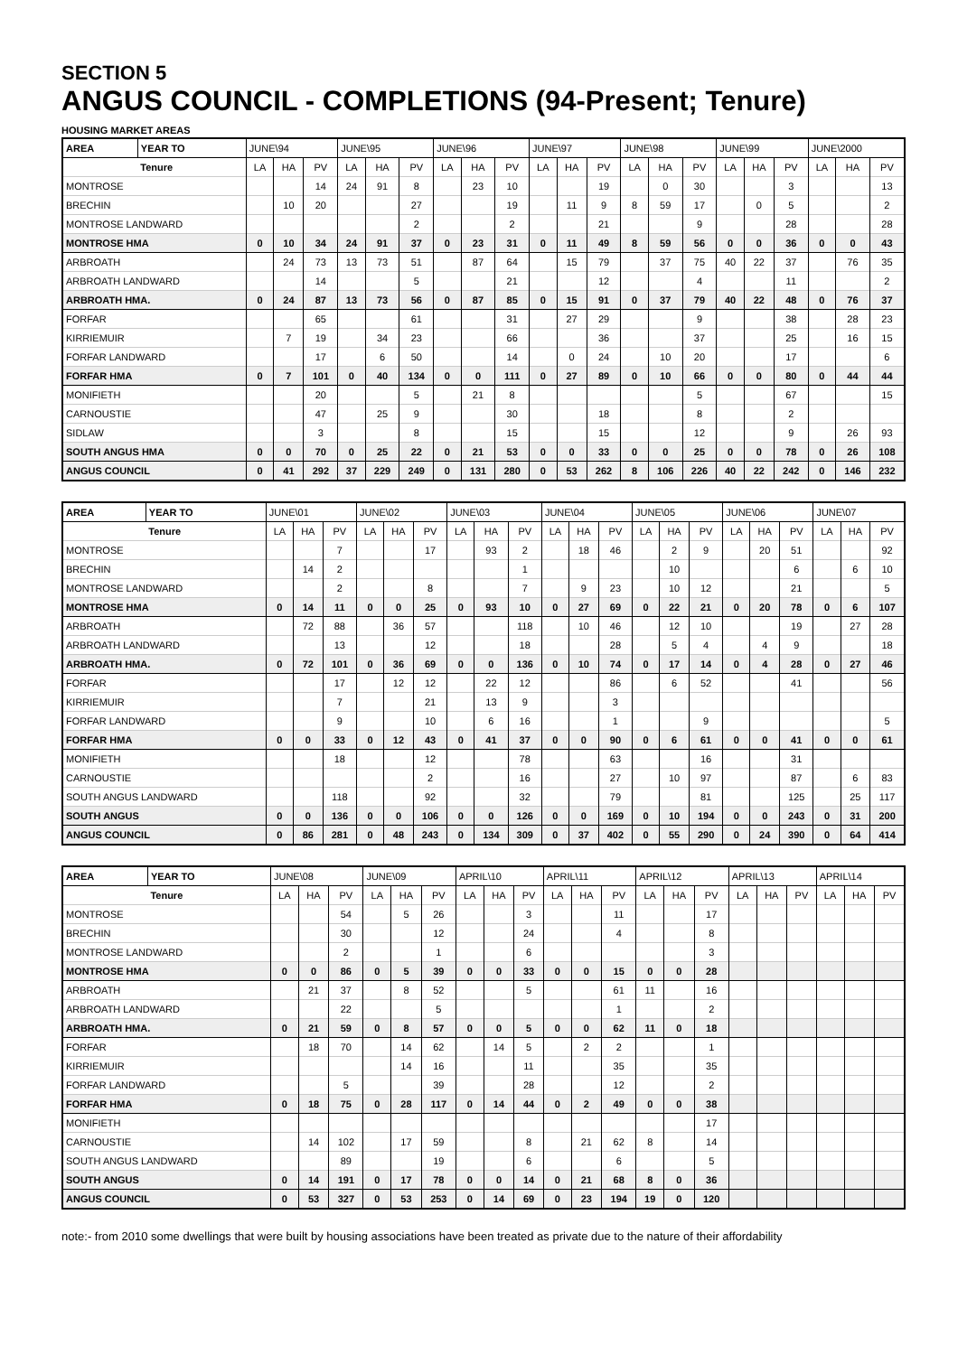SECTION 5
ANGUS COUNCIL - COMPLETIONS (94-Present; Tenure)
HOUSING MARKET AREAS
| AREA | YEAR TO | JUNE\94 | | | JUNE\95 | | | JUNE\96 | | | JUNE\97 | | | JUNE\98 | | | JUNE\99 | | | JUNE\2000 | | |
| --- | --- | --- | --- | --- | --- | --- | --- | --- | --- | --- | --- | --- | --- | --- | --- | --- | --- | --- | --- | --- | --- | --- |
| | Tenure | LA | HA | PV | LA | HA | PV | LA | HA | PV | LA | HA | PV | LA | HA | PV | LA | HA | PV | LA | HA | PV |
| MONTROSE | | | | 14 | 24 | 91 | 8 | | 23 | 10 | | | 19 | | 0 | 30 | | | 3 | | | 13 |
| BRECHIN | | | 10 | 20 | | | 27 | | | 19 | | 11 | 9 | 8 | 59 | 17 | | 0 | 5 | | | 2 |
| MONTROSE LANDWARD | | | | | | | 2 | | | 2 | | | 21 | | | 9 | | | 28 | | | 28 |
| MONTROSE HMA | | 0 | 10 | 34 | 24 | 91 | 37 | 0 | 23 | 31 | 0 | 11 | 49 | 8 | 59 | 56 | 0 | 0 | 36 | 0 | 0 | 43 |
| ARBROATH | | | 24 | 73 | 13 | 73 | 51 | | 87 | 64 | | 15 | 79 | | 37 | 75 | 40 | 22 | 37 | | 76 | 35 |
| ARBROATH LANDWARD | | | | 14 | | | 5 | | | 21 | | | 12 | | | 4 | | | 11 | | | 2 |
| ARBROATH HMA. | | 0 | 24 | 87 | 13 | 73 | 56 | 0 | 87 | 85 | 0 | 15 | 91 | 0 | 37 | 79 | 40 | 22 | 48 | 0 | 76 | 37 |
| FORFAR | | | | 65 | | | 61 | | | 31 | | 27 | 29 | | | 9 | | | 38 | | 28 | 23 |
| KIRRIEMUIR | | | 7 | 19 | | 34 | 23 | | | 66 | | | 36 | | | 37 | | | 25 | | 16 | 15 |
| FORFAR LANDWARD | | | | 17 | | 6 | 50 | | | 14 | | 0 | 24 | | 10 | 20 | | | 17 | | | 6 |
| FORFAR HMA | | 0 | 7 | 101 | 0 | 40 | 134 | 0 | 0 | 111 | 0 | 27 | 89 | 0 | 10 | 66 | 0 | 0 | 80 | 0 | 44 | 44 |
| MONIFIETH | | | | 20 | | | 5 | | 21 | 8 | | | | | | 5 | | | 67 | | | 15 |
| CARNOUSTIE | | | | 47 | | 25 | 9 | | | 30 | | | 18 | | | 8 | | | 2 | | | |
| SIDLAW | | | | 3 | | | 8 | | | 15 | | | 15 | | | 12 | | | 9 | | 26 | 93 |
| SOUTH ANGUS HMA | | 0 | 0 | 70 | 0 | 25 | 22 | 0 | 21 | 53 | 0 | 0 | 33 | 0 | 0 | 25 | 0 | 0 | 78 | 0 | 26 | 108 |
| ANGUS COUNCIL | | 0 | 41 | 292 | 37 | 229 | 249 | 0 | 131 | 280 | 0 | 53 | 262 | 8 | 106 | 226 | 40 | 22 | 242 | 0 | 146 | 232 |
| AREA | YEAR TO | JUNE\01 | | | JUNE\02 | | | JUNE\03 | | | JUNE\04 | | | JUNE\05 | | | JUNE\06 | | | JUNE\07 | | |
| --- | --- | --- | --- | --- | --- | --- | --- | --- | --- | --- | --- | --- | --- | --- | --- | --- | --- | --- | --- | --- | --- | --- |
| | Tenure | LA | HA | PV | LA | HA | PV | LA | HA | PV | LA | HA | PV | LA | HA | PV | LA | HA | PV | LA | HA | PV |
| MONTROSE | | | | 7 | | | 17 | | 93 | 2 | | 18 | 46 | | 2 | 9 | | 20 | 51 | | | 92 |
| BRECHIN | | | 14 | 2 | | | | | | 1 | | | | | 10 | | | | 6 | | 6 | 10 |
| MONTROSE LANDWARD | | | | 2 | | | 8 | | | 7 | | 9 | 23 | | 10 | 12 | | | 21 | | | 5 |
| MONTROSE HMA | | 0 | 14 | 11 | 0 | 0 | 25 | 0 | 93 | 10 | 0 | 27 | 69 | 0 | 22 | 21 | 0 | 20 | 78 | 0 | 6 | 107 |
| ARBROATH | | | 72 | 88 | | 36 | 57 | | | 118 | | 10 | 46 | | 12 | 10 | | | 19 | | 27 | 28 |
| ARBROATH LANDWARD | | | | 13 | | | 12 | | | 18 | | | 28 | | 5 | 4 | | 4 | 9 | | | 18 |
| ARBROATH HMA. | | 0 | 72 | 101 | 0 | 36 | 69 | 0 | 0 | 136 | 0 | 10 | 74 | 0 | 17 | 14 | 0 | 4 | 28 | 0 | 27 | 46 |
| FORFAR | | | | 17 | | 12 | 12 | | 22 | 12 | | | 86 | | 6 | 52 | | | 41 | | | 56 |
| KIRRIEMUIR | | | | 7 | | | 21 | | 13 | 9 | | | 3 | | | | | | | | | |
| FORFAR LANDWARD | | | | 9 | | | 10 | | 6 | 16 | | | 1 | | | 9 | | | | | | 5 |
| FORFAR HMA | | 0 | 0 | 33 | 0 | 12 | 43 | 0 | 41 | 37 | 0 | 0 | 90 | 0 | 6 | 61 | 0 | 0 | 41 | 0 | 0 | 61 |
| MONIFIETH | | | | 18 | | | 12 | | | 78 | | | 63 | | | 16 | | | 31 | | | |
| CARNOUSTIE | | | | | | | 2 | | | 16 | | | 27 | | 10 | 97 | | | 87 | | 6 | 83 |
| SOUTH ANGUS LANDWARD | | | | 118 | | | 92 | | | 32 | | | 79 | | | 81 | | | 125 | | 25 | 117 |
| SOUTH ANGUS | | 0 | 0 | 136 | 0 | 0 | 106 | 0 | 0 | 126 | 0 | 0 | 169 | 0 | 10 | 194 | 0 | 0 | 243 | 0 | 31 | 200 |
| ANGUS COUNCIL | | 0 | 86 | 281 | 0 | 48 | 243 | 0 | 134 | 309 | 0 | 37 | 402 | 0 | 55 | 290 | 0 | 24 | 390 | 0 | 64 | 414 |
| AREA | YEAR TO | JUNE\08 | | | JUNE\09 | | | APRIL\10 | | | APRIL\11 | | | APRIL\12 | | | APRIL\13 | | | APRIL\14 | | |
| --- | --- | --- | --- | --- | --- | --- | --- | --- | --- | --- | --- | --- | --- | --- | --- | --- | --- | --- | --- | --- | --- | --- |
| | Tenure | LA | HA | PV | LA | HA | PV | LA | HA | PV | LA | HA | PV | LA | HA | PV | LA | HA | PV | LA | HA | PV |
| MONTROSE | | | | 54 | | 5 | 26 | | | 3 | | | 11 | | | 17 | | | | | | |
| BRECHIN | | | | 30 | | | 12 | | | 24 | | | 4 | | | 8 | | | | | | |
| MONTROSE LANDWARD | | | | 2 | | | 1 | | | 6 | | | | | | 3 | | | | | | |
| MONTROSE HMA | | 0 | 0 | 86 | 0 | 5 | 39 | 0 | 0 | 33 | 0 | 0 | 15 | 0 | 0 | 28 | | | | | | |
| ARBROATH | | | 21 | 37 | | 8 | 52 | | | 5 | | | 61 | 11 | | 16 | | | | | | |
| ARBROATH LANDWARD | | | | 22 | | | 5 | | | | | | 1 | | | 2 | | | | | | |
| ARBROATH HMA. | | 0 | 21 | 59 | 0 | 8 | 57 | 0 | 0 | 5 | 0 | 0 | 62 | 11 | 0 | 18 | | | | | | |
| FORFAR | | | 18 | 70 | | 14 | 62 | | 14 | 5 | | 2 | 2 | | | 1 | | | | | | |
| KIRRIEMUIR | | | | | | 14 | 16 | | | 11 | | | 35 | | | 35 | | | | | | |
| FORFAR LANDWARD | | | | 5 | | | 39 | | | 28 | | | 12 | | | 2 | | | | | | |
| FORFAR HMA | | 0 | 18 | 75 | 0 | 28 | 117 | 0 | 14 | 44 | 0 | 2 | 49 | 0 | 0 | 38 | | | | | | |
| MONIFIETH | | | | | | | | | | | | | | | | 17 | | | | | | |
| CARNOUSTIE | | | 14 | 102 | | 17 | 59 | | | 8 | | 21 | 62 | 8 | | 14 | | | | | | |
| SOUTH ANGUS LANDWARD | | | | 89 | | | 19 | | | 6 | | | 6 | | | 5 | | | | | | |
| SOUTH ANGUS | | 0 | 14 | 191 | 0 | 17 | 78 | 0 | 0 | 14 | 0 | 21 | 68 | 8 | 0 | 36 | | | | | | |
| ANGUS COUNCIL | | 0 | 53 | 327 | 0 | 53 | 253 | 0 | 14 | 69 | 0 | 23 | 194 | 19 | 0 | 120 | | | | | | |
note:- from 2010 some dwellings that were built by housing associations have been treated as private due to the nature of their affordability